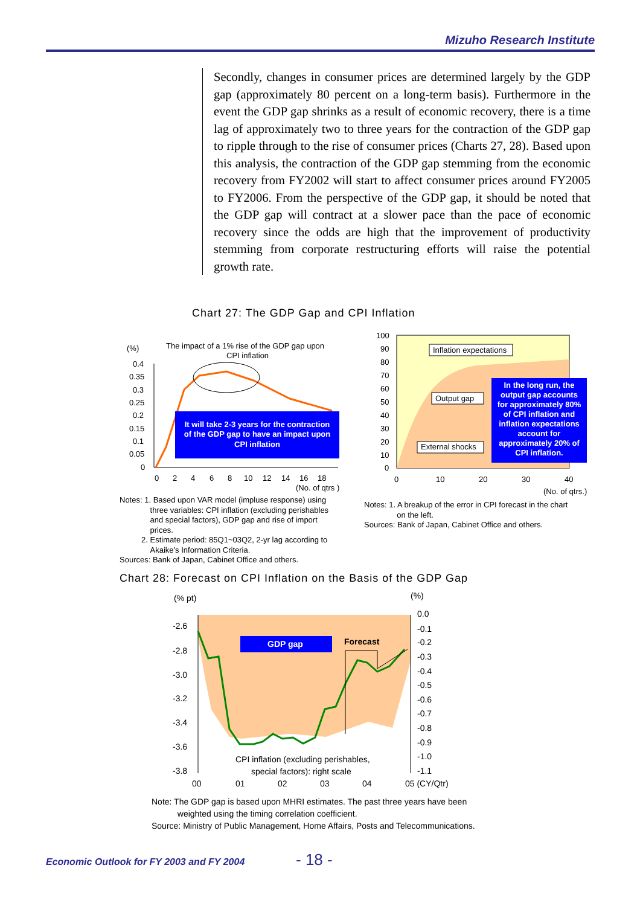Mizuho Research Institute
Secondly, changes in consumer prices are determined largely by the GDP gap (approximately 80 percent on a long-term basis). Furthermore in the event the GDP gap shrinks as a result of economic recovery, there is a time lag of approximately two to three years for the contraction of the GDP gap to ripple through to the rise of consumer prices (Charts 27, 28). Based upon this analysis, the contraction of the GDP gap stemming from the economic recovery from FY2002 will start to affect consumer prices around FY2005 to FY2006. From the perspective of the GDP gap, it should be noted that the GDP gap will contract at a slower pace than the pace of economic recovery since the odds are high that the improvement of productivity stemming from corporate restructuring efforts will raise the potential growth rate.
Chart 27: The GDP Gap and CPI Inflation
(%)
The impact of a 1% rise of the GDP gap upon
CPI inflation
0.4
0.35
0.3
0.25
0.2
0.15
0.1
0.05
0
It will take 2-3 years for the contraction
of the GDP gap to have an impact upon
CPI inflation
0
2
4
6
8
10
12
14
16
18
(No. of qtrs )
100
90
80
70
60
50
40
30
20
10
0
Inflation expectations
Output gap
External shocks
In the long run, the
output gap accounts
for approximately 80%
of CPI inflation and
inflation expectations
account for
approximately 20% of
CPI inflation.
0
10
20
30
40
(No. of qtrs.)
Notes: 1. Based upon VAR model (impluse response) using
three variables: CPI inflation (excluding perishables
and special factors), GDP gap and rise of import
prices.
2. Estimate period: 85Q1~03Q2, 2-yr lag according to
Akaike's Information Criteria.
Sources: Bank of Japan, Cabinet Office and others.
Notes: 1. A breakup of the error in CPI forecast in the chart
on the left.
Sources: Bank of Japan, Cabinet Office and others.
Chart 28: Forecast on CPI Inflation on the Basis of the GDP Gap
(% pt)
(%)
GDP gap
Forecast
-2.6
-2.8
-3.0
-3.2
-3.4
-3.6
-3.8
0.0
-0.1
-0.2
-0.3
-0.4
-0.5
-0.6
-0.7
-0.8
-0.9
-1.0
-1.1
CPI inflation (excluding perishables,
special factors): right scale
00
01
02
03
04
05 (CY/Qtr)
Note: The GDP gap is based upon MHRI estimates. The past three years have been
weighted using the timing correlation coefficient.
Source: Ministry of Public Management, Home Affairs, Posts and Telecommunications.
Economic Outlook for FY 2003 and FY 2004
- 18 -